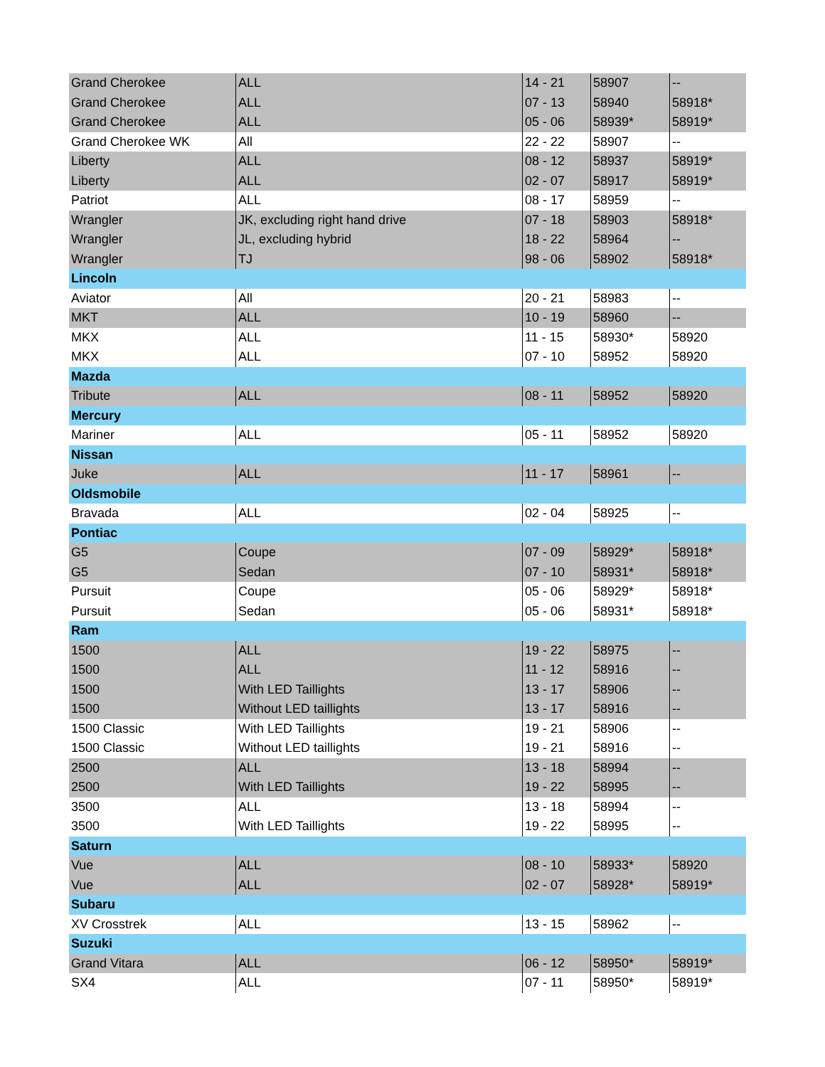| Grand Cherokee | ALL | 14 - 21 | 58907 | -- |
| Grand Cherokee | ALL | 07 - 13 | 58940 | 58918* |
| Grand Cherokee | ALL | 05 - 06 | 58939* | 58919* |
| Grand Cherokee WK | All | 22 - 22 | 58907 | -- |
| Liberty | ALL | 08 - 12 | 58937 | 58919* |
| Liberty | ALL | 02 - 07 | 58917 | 58919* |
| Patriot | ALL | 08 - 17 | 58959 | -- |
| Wrangler | JK, excluding right hand drive | 07 - 18 | 58903 | 58918* |
| Wrangler | JL, excluding hybrid | 18 - 22 | 58964 | -- |
| Wrangler | TJ | 98 - 06 | 58902 | 58918* |
| Lincoln | | | | |
| Aviator | All | 20 - 21 | 58983 | -- |
| MKT | ALL | 10 - 19 | 58960 | -- |
| MKX | ALL | 11 - 15 | 58930* | 58920 |
| MKX | ALL | 07 - 10 | 58952 | 58920 |
| Mazda | | | | |
| Tribute | ALL | 08 - 11 | 58952 | 58920 |
| Mercury | | | | |
| Mariner | ALL | 05 - 11 | 58952 | 58920 |
| Nissan | | | | |
| Juke | ALL | 11 - 17 | 58961 | -- |
| Oldsmobile | | | | |
| Bravada | ALL | 02 - 04 | 58925 | -- |
| Pontiac | | | | |
| G5 | Coupe | 07 - 09 | 58929* | 58918* |
| G5 | Sedan | 07 - 10 | 58931* | 58918* |
| Pursuit | Coupe | 05 - 06 | 58929* | 58918* |
| Pursuit | Sedan | 05 - 06 | 58931* | 58918* |
| Ram | | | | |
| 1500 | ALL | 19 - 22 | 58975 | -- |
| 1500 | ALL | 11 - 12 | 58916 | -- |
| 1500 | With LED Taillights | 13 - 17 | 58906 | -- |
| 1500 | Without LED taillights | 13 - 17 | 58916 | -- |
| 1500 Classic | With LED Taillights | 19 - 21 | 58906 | -- |
| 1500 Classic | Without LED taillights | 19 - 21 | 58916 | -- |
| 2500 | ALL | 13 - 18 | 58994 | -- |
| 2500 | With LED Taillights | 19 - 22 | 58995 | -- |
| 3500 | ALL | 13 - 18 | 58994 | -- |
| 3500 | With LED Taillights | 19 - 22 | 58995 | -- |
| Saturn | | | | |
| Vue | ALL | 08 - 10 | 58933* | 58920 |
| Vue | ALL | 02 - 07 | 58928* | 58919* |
| Subaru | | | | |
| XV Crosstrek | ALL | 13 - 15 | 58962 | -- |
| Suzuki | | | | |
| Grand Vitara | ALL | 06 - 12 | 58950* | 58919* |
| SX4 | ALL | 07 - 11 | 58950* | 58919* |